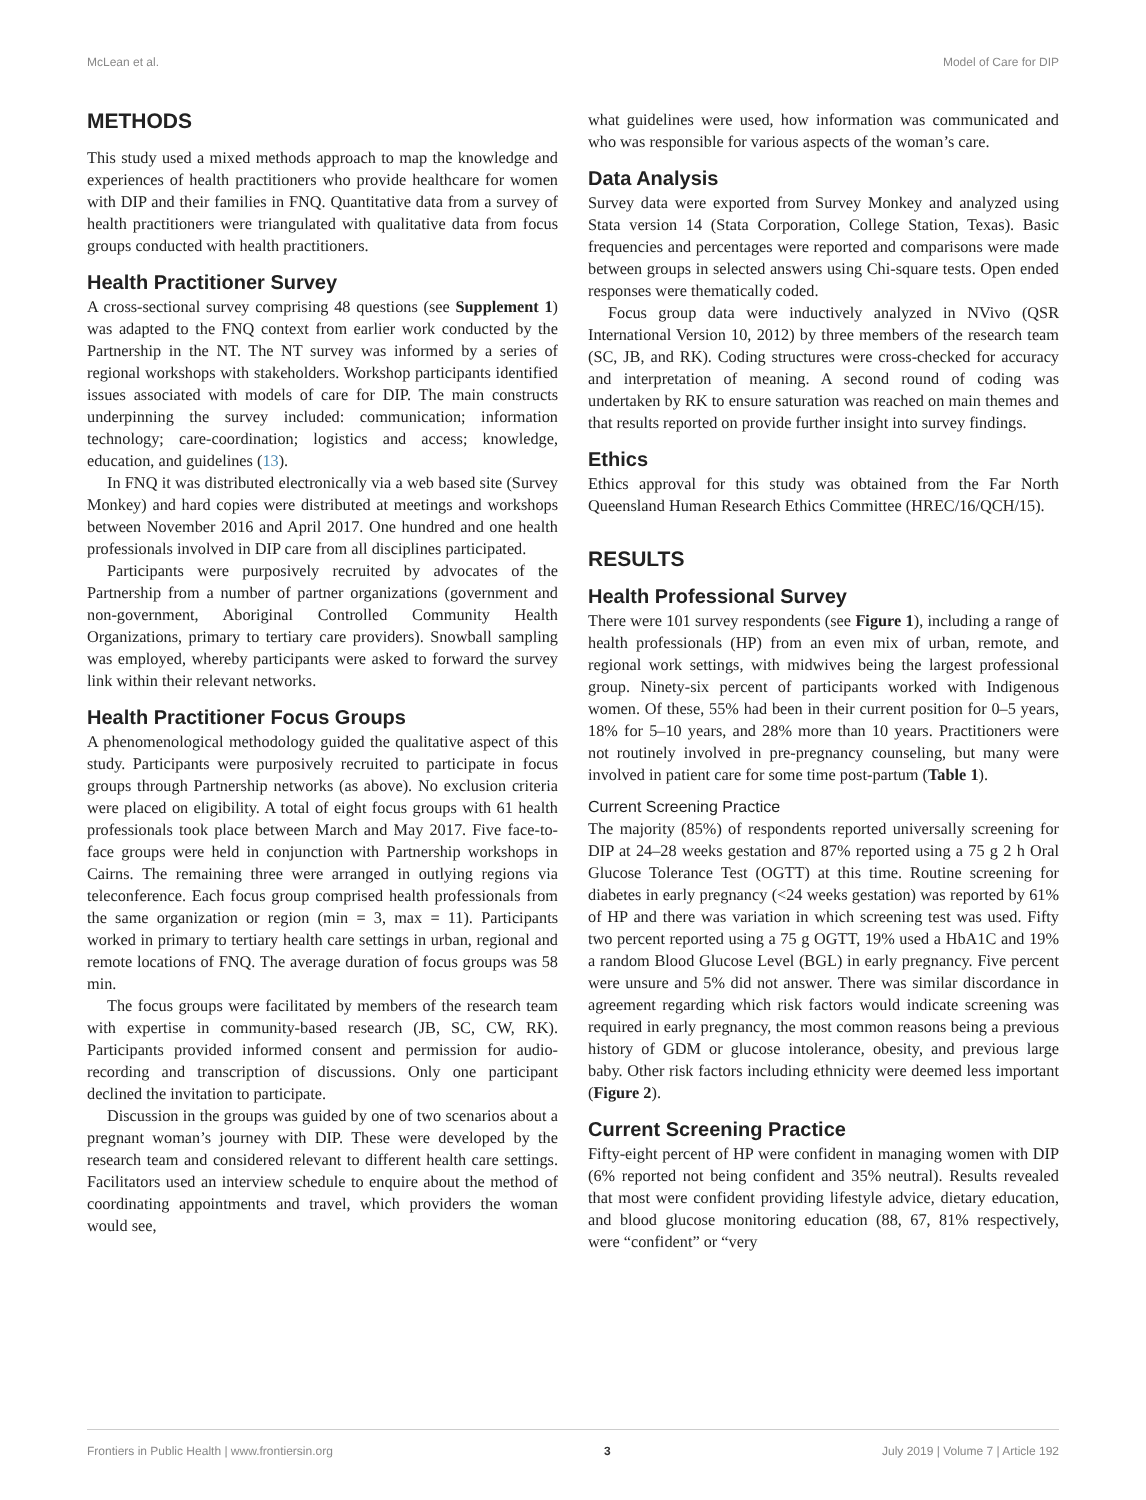McLean et al. Model of Care for DIP
METHODS
This study used a mixed methods approach to map the knowledge and experiences of health practitioners who provide healthcare for women with DIP and their families in FNQ. Quantitative data from a survey of health practitioners were triangulated with qualitative data from focus groups conducted with health practitioners.
Health Practitioner Survey
A cross-sectional survey comprising 48 questions (see Supplement 1) was adapted to the FNQ context from earlier work conducted by the Partnership in the NT. The NT survey was informed by a series of regional workshops with stakeholders. Workshop participants identified issues associated with models of care for DIP. The main constructs underpinning the survey included: communication; information technology; care-coordination; logistics and access; knowledge, education, and guidelines (13).
In FNQ it was distributed electronically via a web based site (Survey Monkey) and hard copies were distributed at meetings and workshops between November 2016 and April 2017. One hundred and one health professionals involved in DIP care from all disciplines participated.
Participants were purposively recruited by advocates of the Partnership from a number of partner organizations (government and non-government, Aboriginal Controlled Community Health Organizations, primary to tertiary care providers). Snowball sampling was employed, whereby participants were asked to forward the survey link within their relevant networks.
Health Practitioner Focus Groups
A phenomenological methodology guided the qualitative aspect of this study. Participants were purposively recruited to participate in focus groups through Partnership networks (as above). No exclusion criteria were placed on eligibility. A total of eight focus groups with 61 health professionals took place between March and May 2017. Five face-to-face groups were held in conjunction with Partnership workshops in Cairns. The remaining three were arranged in outlying regions via teleconference. Each focus group comprised health professionals from the same organization or region (min = 3, max = 11). Participants worked in primary to tertiary health care settings in urban, regional and remote locations of FNQ. The average duration of focus groups was 58 min.
The focus groups were facilitated by members of the research team with expertise in community-based research (JB, SC, CW, RK). Participants provided informed consent and permission for audio-recording and transcription of discussions. Only one participant declined the invitation to participate.
Discussion in the groups was guided by one of two scenarios about a pregnant woman’s journey with DIP. These were developed by the research team and considered relevant to different health care settings. Facilitators used an interview schedule to enquire about the method of coordinating appointments and travel, which providers the woman would see,
what guidelines were used, how information was communicated and who was responsible for various aspects of the woman’s care.
Data Analysis
Survey data were exported from Survey Monkey and analyzed using Stata version 14 (Stata Corporation, College Station, Texas). Basic frequencies and percentages were reported and comparisons were made between groups in selected answers using Chi-square tests. Open ended responses were thematically coded.
Focus group data were inductively analyzed in NVivo (QSR International Version 10, 2012) by three members of the research team (SC, JB, and RK). Coding structures were cross-checked for accuracy and interpretation of meaning. A second round of coding was undertaken by RK to ensure saturation was reached on main themes and that results reported on provide further insight into survey findings.
Ethics
Ethics approval for this study was obtained from the Far North Queensland Human Research Ethics Committee (HREC/16/QCH/15).
RESULTS
Health Professional Survey
There were 101 survey respondents (see Figure 1), including a range of health professionals (HP) from an even mix of urban, remote, and regional work settings, with midwives being the largest professional group. Ninety-six percent of participants worked with Indigenous women. Of these, 55% had been in their current position for 0–5 years, 18% for 5–10 years, and 28% more than 10 years. Practitioners were not routinely involved in pre-pregnancy counseling, but many were involved in patient care for some time post-partum (Table 1).
Current Screening Practice
The majority (85%) of respondents reported universally screening for DIP at 24–28 weeks gestation and 87% reported using a 75 g 2 h Oral Glucose Tolerance Test (OGTT) at this time. Routine screening for diabetes in early pregnancy (<24 weeks gestation) was reported by 61% of HP and there was variation in which screening test was used. Fifty two percent reported using a 75 g OGTT, 19% used a HbA1C and 19% a random Blood Glucose Level (BGL) in early pregnancy. Five percent were unsure and 5% did not answer. There was similar discordance in agreement regarding which risk factors would indicate screening was required in early pregnancy, the most common reasons being a previous history of GDM or glucose intolerance, obesity, and previous large baby. Other risk factors including ethnicity were deemed less important (Figure 2).
Current Screening Practice
Fifty-eight percent of HP were confident in managing women with DIP (6% reported not being confident and 35% neutral). Results revealed that most were confident providing lifestyle advice, dietary education, and blood glucose monitoring education (88, 67, 81% respectively, were “confident” or “very
Frontiers in Public Health | www.frontiersin.org 3 July 2019 | Volume 7 | Article 192